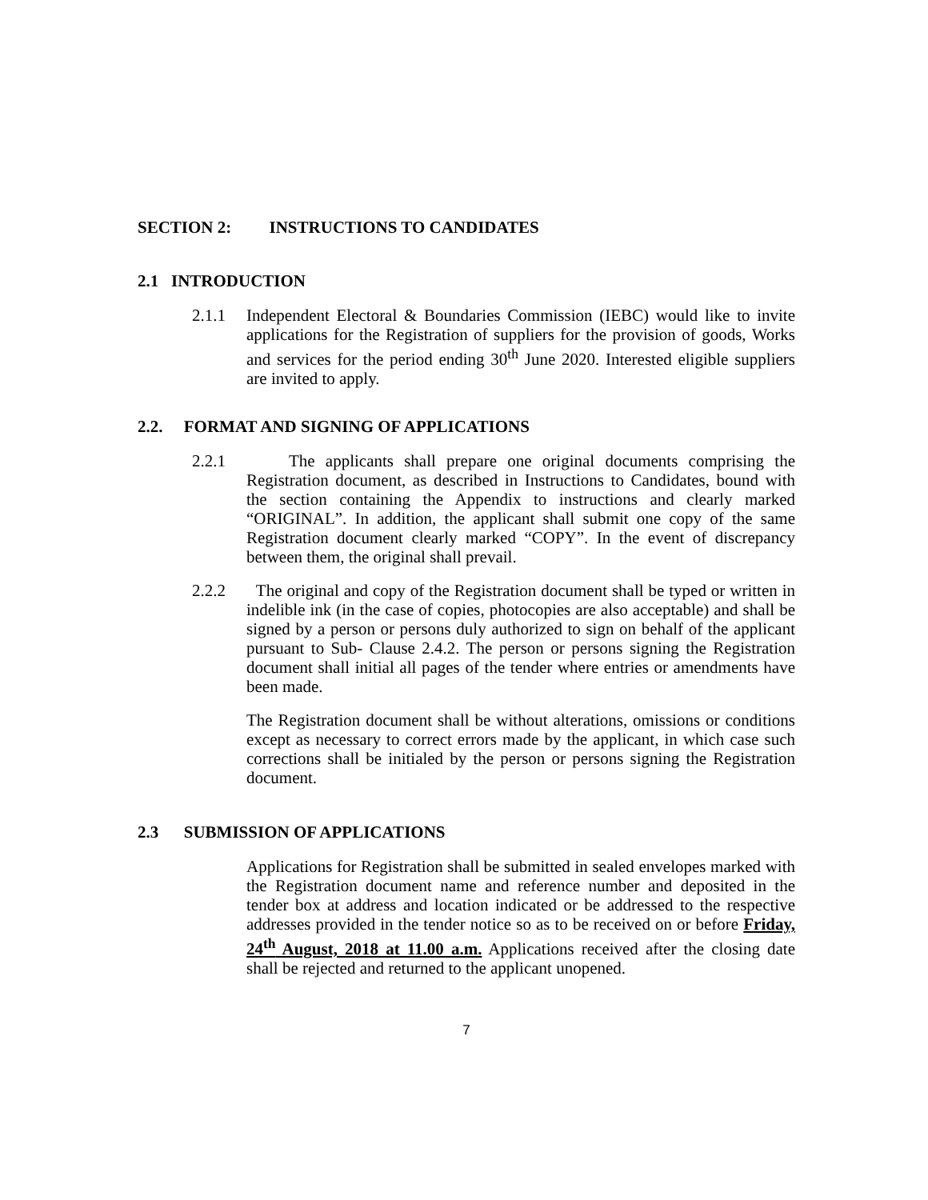SECTION 2: INSTRUCTIONS TO CANDIDATES
2.1 INTRODUCTION
2.1.1
Independent Electoral & Boundaries Commission (IEBC) would like to invite applications for the Registration of suppliers for the provision of goods, Works and services for the period ending 30<sup>th</sup> June 2020. Interested eligible suppliers are invited to apply.
2.2. FORMAT AND SIGNING OF APPLICATIONS
2.2.1
The applicants shall prepare one original documents comprising the Registration document, as described in Instructions to Candidates, bound with the section containing the Appendix to instructions and clearly marked “ORIGINAL”. In addition, the applicant shall submit one copy of the same Registration document clearly marked “COPY”. In the event of discrepancy between them, the original shall prevail.
2.2.2
The original and copy of the Registration document shall be typed or written in indelible ink (in the case of copies, photocopies are also acceptable) and shall be signed by a person or persons duly authorized to sign on behalf of the applicant pursuant to Sub- Clause 2.4.2. The person or persons signing the Registration document shall initial all pages of the tender where entries or amendments have been made.
The Registration document shall be without alterations, omissions or conditions except as necessary to correct errors made by the applicant, in which case such corrections shall be initialed by the person or persons signing the Registration document.
2.3 SUBMISSION OF APPLICATIONS
Applications for Registration shall be submitted in sealed envelopes marked with the Registration document name and reference number and deposited in the tender box at address and location indicated or be addressed to the respective addresses provided in the tender notice so as to be received on or before Friday, 24<sup>th</sup> August, 2018 at 11.00 a.m. Applications received after the closing date shall be rejected and returned to the applicant unopened.
7